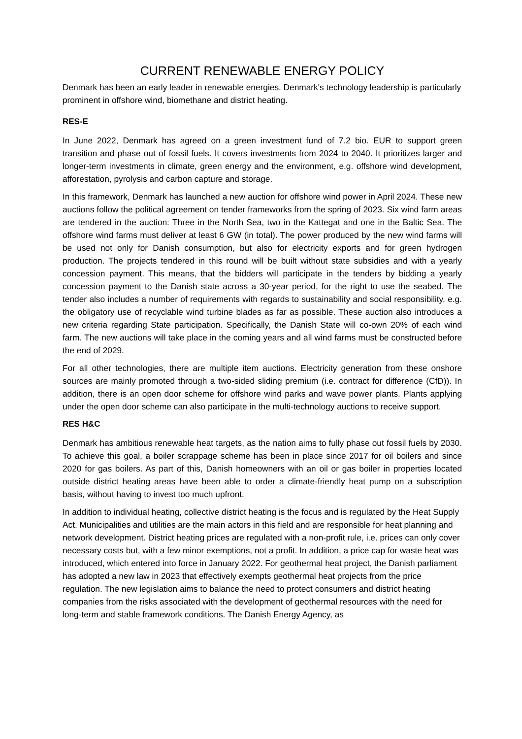CURRENT RENEWABLE ENERGY POLICY
Denmark has been an early leader in renewable energies. Denmark's technology leadership is particularly prominent in offshore wind, biomethane and district heating.
RES-E
In June 2022, Denmark has agreed on a green investment fund of 7.2 bio. EUR to support green transition and phase out of fossil fuels. It covers investments from 2024 to 2040. It prioritizes larger and longer-term investments in climate, green energy and the environment, e.g. offshore wind development, afforestation, pyrolysis and carbon capture and storage.
In this framework, Denmark has launched a new auction for offshore wind power in April 2024. These new auctions follow the political agreement on tender frameworks from the spring of 2023. Six wind farm areas are tendered in the auction: Three in the North Sea, two in the Kattegat and one in the Baltic Sea. The offshore wind farms must deliver at least 6 GW (in total). The power produced by the new wind farms will be used not only for Danish consumption, but also for electricity exports and for green hydrogen production. The projects tendered in this round will be built without state subsidies and with a yearly concession payment. This means, that the bidders will participate in the tenders by bidding a yearly concession payment to the Danish state across a 30-year period, for the right to use the seabed. The tender also includes a number of requirements with regards to sustainability and social responsibility, e.g. the obligatory use of recyclable wind turbine blades as far as possible. These auction also introduces a new criteria regarding State participation. Specifically, the Danish State will co-own 20% of each wind farm. The new auctions will take place in the coming years and all wind farms must be constructed before the end of 2029.
For all other technologies, there are multiple item auctions. Electricity generation from these onshore sources are mainly promoted through a two-sided sliding premium (i.e. contract for difference (CfD)). In addition, there is an open door scheme for offshore wind parks and wave power plants. Plants applying under the open door scheme can also participate in the multi-technology auctions to receive support.
RES H&C
Denmark has ambitious renewable heat targets, as the nation aims to fully phase out fossil fuels by 2030. To achieve this goal, a boiler scrappage scheme has been in place since 2017 for oil boilers and since 2020 for gas boilers. As part of this, Danish homeowners with an oil or gas boiler in properties located outside district heating areas have been able to order a climate-friendly heat pump on a subscription basis, without having to invest too much upfront.
In addition to individual heating, collective district heating is the focus and is regulated by the Heat Supply Act. Municipalities and utilities are the main actors in this field and are responsible for heat planning and network development. District heating prices are regulated with a non-profit rule, i.e. prices can only cover necessary costs but, with a few minor exemptions, not a profit. In addition, a price cap for waste heat was introduced, which entered into force in January 2022. For geothermal heat project, the Danish parliament has adopted a new law in 2023 that effectively exempts geothermal heat projects from the price regulation. The new legislation aims to balance the need to protect consumers and district heating companies from the risks associated with the development of geothermal resources with the need for long-term and stable framework conditions. The Danish Energy Agency, as